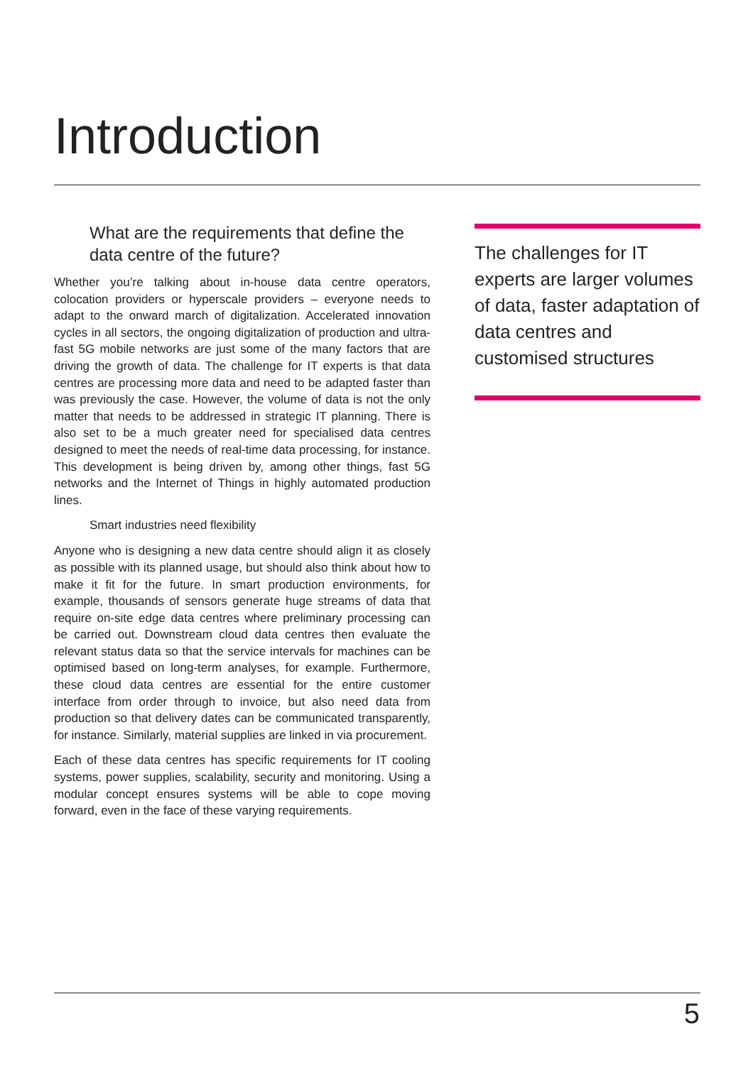Introduction
What are the requirements that define the data centre of the future?
Whether you’re talking about in-house data centre operators, colocation providers or hyperscale providers – everyone needs to adapt to the onward march of digitalization. Accelerated innovation cycles in all sectors, the ongoing digitalization of production and ultra-fast 5G mobile networks are just some of the many factors that are driving the growth of data. The challenge for IT experts is that data centres are processing more data and need to be adapted faster than was previously the case. However, the volume of data is not the only matter that needs to be addressed in strategic IT planning. There is also set to be a much greater need for specialised data centres designed to meet the needs of real-time data processing, for instance. This development is being driven by, among other things, fast 5G networks and the Internet of Things in highly automated production lines.
Smart industries need flexibility
Anyone who is designing a new data centre should align it as closely as possible with its planned usage, but should also think about how to make it fit for the future. In smart production environments, for example, thousands of sensors generate huge streams of data that require on-site edge data centres where preliminary processing can be carried out. Downstream cloud data centres then evaluate the relevant status data so that the service intervals for machines can be optimised based on long-term analyses, for example. Furthermore, these cloud data centres are essential for the entire customer interface from order through to invoice, but also need data from production so that delivery dates can be communicated transparently, for instance. Similarly, material supplies are linked in via procurement.
Each of these data centres has specific requirements for IT cooling systems, power supplies, scalability, security and monitoring. Using a modular concept ensures systems will be able to cope moving forward, even in the face of these varying requirements.
The challenges for IT experts are larger volumes of data, faster adaptation of data centres and customised structures
5